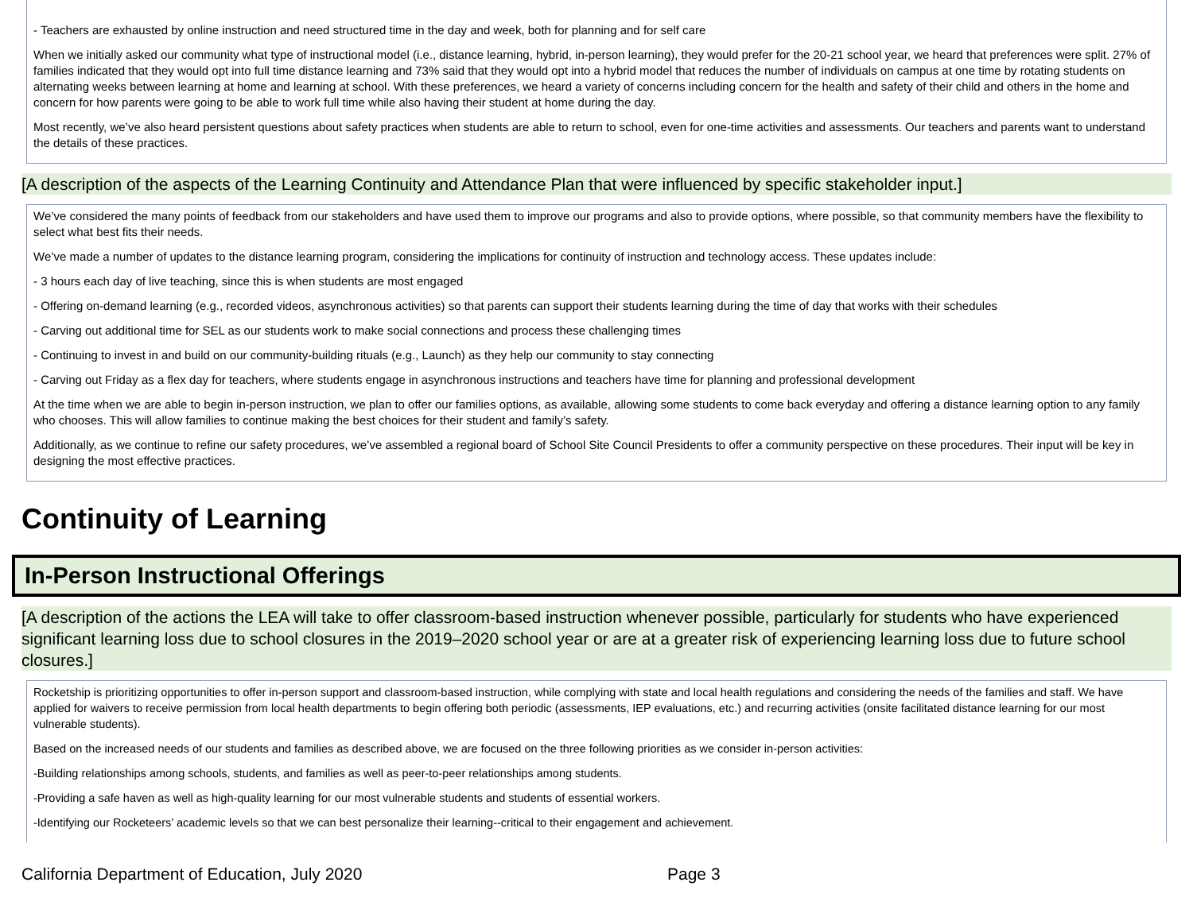- Teachers are exhausted by online instruction and need structured time in the day and week, both for planning and for self care
When we initially asked our community what type of instructional model (i.e., distance learning, hybrid, in-person learning), they would prefer for the 20-21 school year, we heard that preferences were split. 27% of families indicated that they would opt into full time distance learning and 73% said that they would opt into a hybrid model that reduces the number of individuals on campus at one time by rotating students on alternating weeks between learning at home and learning at school. With these preferences, we heard a variety of concerns including concern for the health and safety of their child and others in the home and concern for how parents were going to be able to work full time while also having their student at home during the day.
Most recently, we’ve also heard persistent questions about safety practices when students are able to return to school, even for one-time activities and assessments. Our teachers and parents want to understand the details of these practices.
[A description of the aspects of the Learning Continuity and Attendance Plan that were influenced by specific stakeholder input.]
We’ve considered the many points of feedback from our stakeholders and have used them to improve our programs and also to provide options, where possible, so that community members have the flexibility to select what best fits their needs.
We’ve made a number of updates to the distance learning program, considering the implications for continuity of instruction and technology access. These updates include:
- 3 hours each day of live teaching, since this is when students are most engaged
- Offering on-demand learning (e.g., recorded videos, asynchronous activities) so that parents can support their students learning during the time of day that works with their schedules
- Carving out additional time for SEL as our students work to make social connections and process these challenging times
- Continuing to invest in and build on our community-building rituals (e.g., Launch) as they help our community to stay connecting
- Carving out Friday as a flex day for teachers, where students engage in asynchronous instructions and teachers have time for planning and professional development
At the time when we are able to begin in-person instruction, we plan to offer our families options, as available, allowing some students to come back everyday and offering a distance learning option to any family who chooses. This will allow families to continue making the best choices for their student and family’s safety.
Additionally, as we continue to refine our safety procedures, we’ve assembled a regional board of School Site Council Presidents to offer a community perspective on these procedures. Their input will be key in designing the most effective practices.
Continuity of Learning
In-Person Instructional Offerings
[A description of the actions the LEA will take to offer classroom-based instruction whenever possible, particularly for students who have experienced significant learning loss due to school closures in the 2019–2020 school year or are at a greater risk of experiencing learning loss due to future school closures.]
Rocketship is prioritizing opportunities to offer in-person support and classroom-based instruction, while complying with state and local health regulations and considering the needs of the families and staff. We have applied for waivers to receive permission from local health departments to begin offering both periodic (assessments, IEP evaluations, etc.) and recurring activities (onsite facilitated distance learning for our most vulnerable students).
Based on the increased needs of our students and families as described above, we are focused on the three following priorities as we consider in-person activities:
-Building relationships among schools, students, and families as well as peer-to-peer relationships among students.
-Providing a safe haven as well as high-quality learning for our most vulnerable students and students of essential workers.
-Identifying our Rocketeers’ academic levels so that we can best personalize their learning--critical to their engagement and achievement.
California Department of Education, July 2020 Page 3